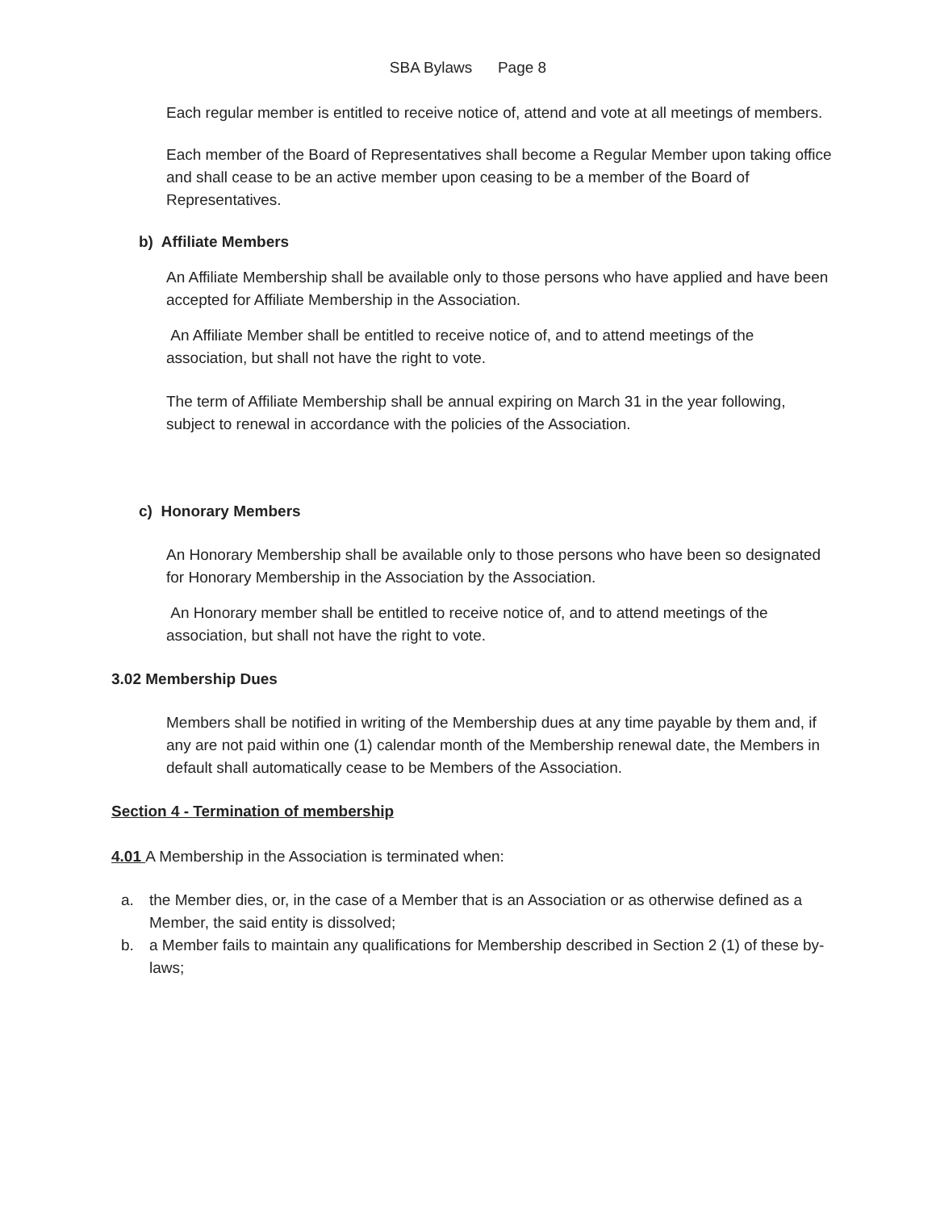SBA Bylaws Page 8
Each regular member is entitled to receive notice of, attend and vote at all meetings of members.
Each member of the Board of Representatives shall become a Regular Member upon taking office and shall cease to be an active member upon ceasing to be a member of the Board of Representatives.
b) Affiliate Members
An Affiliate Membership shall be available only to those persons who have applied and have been accepted for Affiliate Membership in the Association.
An Affiliate Member shall be entitled to receive notice of, and to attend meetings of the association, but shall not have the right to vote.
The term of Affiliate Membership shall be annual expiring on March 31 in the year following, subject to renewal in accordance with the policies of the Association.
c) Honorary Members
An Honorary Membership shall be available only to those persons who have been so designated for Honorary Membership in the Association by the Association.
An Honorary member shall be entitled to receive notice of, and to attend meetings of the association, but shall not have the right to vote.
3.02 Membership Dues
Members shall be notified in writing of the Membership dues at any time payable by them and, if any are not paid within one (1) calendar month of the Membership renewal date, the Members in default shall automatically cease to be Members of the Association.
Section 4 - Termination of membership
4.01 A Membership in the Association is terminated when:
a. the Member dies, or, in the case of a Member that is an Association or as otherwise defined as a Member, the said entity is dissolved;
b. a Member fails to maintain any qualifications for Membership described in Section 2 (1) of these by-laws;